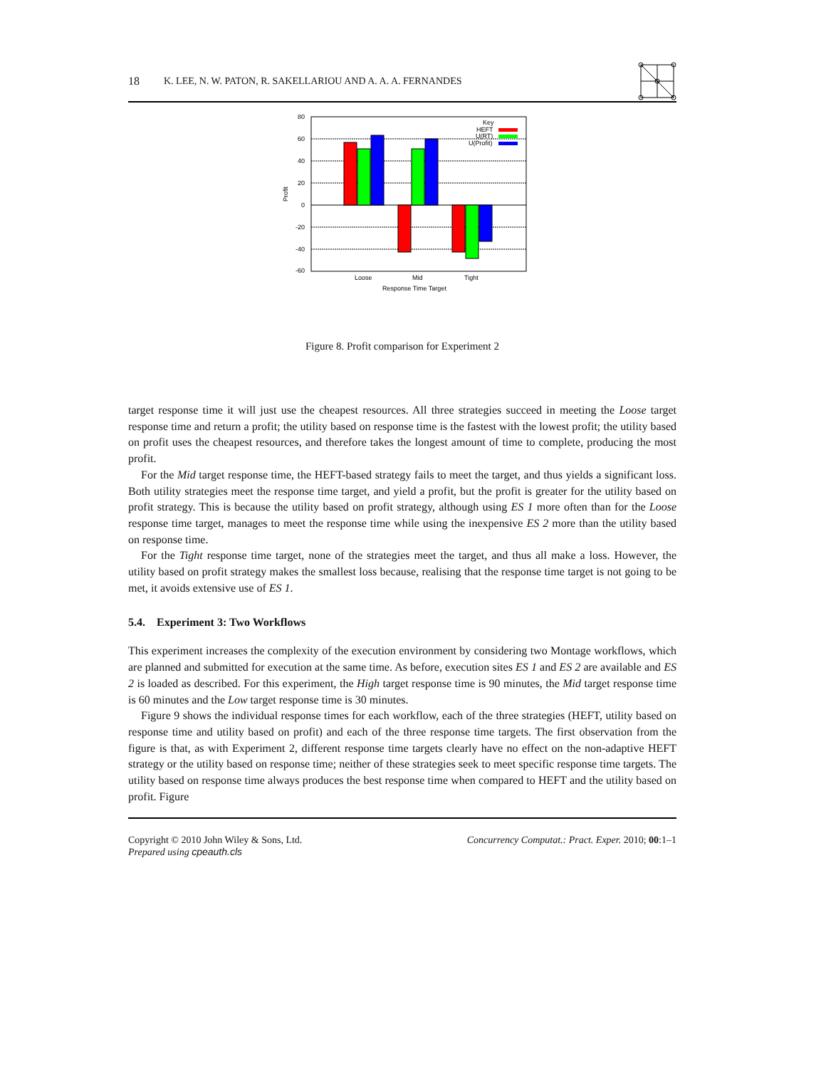18 K. LEE, N. W. PATON, R. SAKELLARIOU AND A. A. A. FERNANDES
80
60
40
20
0
-20
-40
-60
Profit
Loose
Mid
Tight
Response Time Target
Key
HEFT
U(RT)
U(Profit)
Figure 8. Profit comparison for Experiment 2
target response time it will just use the cheapest resources. All three strategies succeed in meeting the Loose target response time and return a profit; the utility based on response time is the fastest with the lowest profit; the utility based on profit uses the cheapest resources, and therefore takes the longest amount of time to complete, producing the most profit.
For the Mid target response time, the HEFT-based strategy fails to meet the target, and thus yields a significant loss. Both utility strategies meet the response time target, and yield a profit, but the profit is greater for the utility based on profit strategy. This is because the utility based on profit strategy, although using ES 1 more often than for the Loose response time target, manages to meet the response time while using the inexpensive ES 2 more than the utility based on response time.
For the Tight response time target, none of the strategies meet the target, and thus all make a loss. However, the utility based on profit strategy makes the smallest loss because, realising that the response time target is not going to be met, it avoids extensive use of ES 1.
5.4. Experiment 3: Two Workflows
This experiment increases the complexity of the execution environment by considering two Montage workflows, which are planned and submitted for execution at the same time. As before, execution sites ES 1 and ES 2 are available and ES 2 is loaded as described. For this experiment, the High target response time is 90 minutes, the Mid target response time is 60 minutes and the Low target response time is 30 minutes.
Figure 9 shows the individual response times for each workflow, each of the three strategies (HEFT, utility based on response time and utility based on profit) and each of the three response time targets. The first observation from the figure is that, as with Experiment 2, different response time targets clearly have no effect on the non-adaptive HEFT strategy or the utility based on response time; neither of these strategies seek to meet specific response time targets. The utility based on response time always produces the best response time when compared to HEFT and the utility based on profit. Figure
Copyright © 2010 John Wiley & Sons, Ltd.
Prepared using cpeauth.cls
Concurrency Computat.: Pract. Exper. 2010; 00:1–1